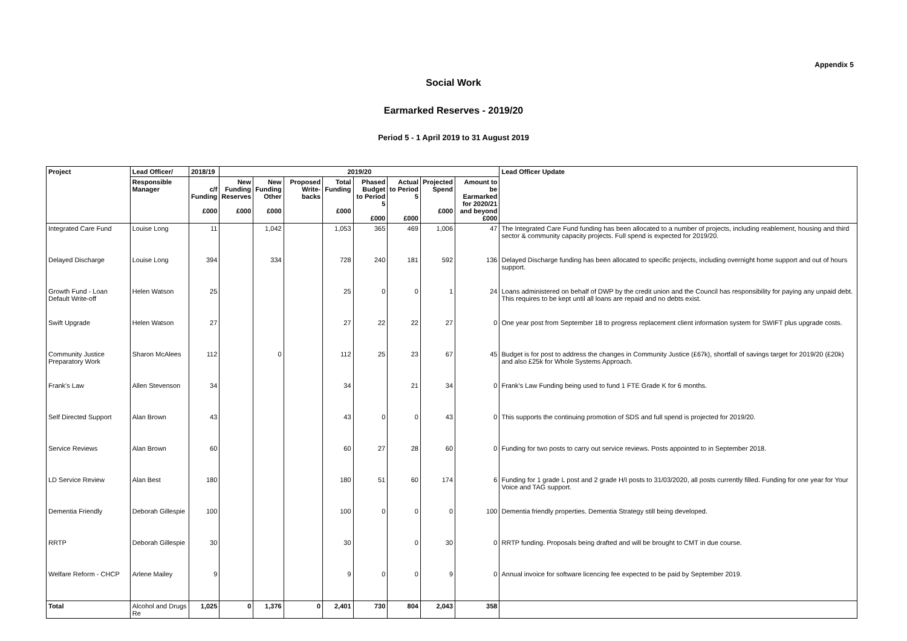Appendix 5
Social Work
Earmarked Reserves - 2019/20
Period 5 - 1 April 2019 to 31 August 2019
| Project | Lead Officer/ | 2018/19 | 2019/20 | | | | | | | | Lead Officer Update |
| --- | --- | --- | --- | --- | --- | --- | --- | --- | --- | --- | --- |
| | Responsible Manager | c/f Funding £000 | New Funding Reserves £000 | New Funding Other £000 | Proposed Write-backs | Total Funding £000 | Phased Budget to Period 5 £000 | Actual to Period 5 £000 | Projected Spend £000 | Amount to be Earmarked for 2020/21 and beyond £000 | |
| Integrated Care Fund | Louise Long | 11 | | 1,042 | | 1,053 | 365 | 469 | 1,006 | 47 | The Integrated Care Fund funding has been allocated to a number of projects, including reablement, housing and third sector & community capacity projects. Full spend is expected for 2019/20. |
| Delayed Discharge | Louise Long | 394 | | 334 | | 728 | 240 | 181 | 592 | 136 | Delayed Discharge funding has been allocated to specific projects, including overnight home support and out of hours support. |
| Growth Fund - Loan Default Write-off | Helen Watson | 25 | | | | 25 | 0 | 0 | 1 | 24 | Loans administered on behalf of DWP by the credit union and the Council has responsibility for paying any unpaid debt. This requires to be kept until all loans are repaid and no debts exist. |
| Swift Upgrade | Helen Watson | 27 | | | | 27 | 22 | 22 | 27 | 0 | One year post from September 18 to progress replacement client information system for SWIFT plus upgrade costs. |
| Community Justice Preparatory Work | Sharon McAlees | 112 | | 0 | | 112 | 25 | 23 | 67 | 45 | Budget is for post to address the changes in Community Justice (£67k), shortfall of savings target for 2019/20 (£20k) and also £25k for Whole Systems Approach. |
| Frank's Law | Allen Stevenson | 34 | | | | 34 | | 21 | 34 | 0 | Frank's Law Funding being used to fund 1 FTE Grade K for 6 months. |
| Self Directed Support | Alan Brown | 43 | | | | 43 | 0 | 0 | 43 | 0 | This supports the continuing promotion of SDS and full spend is projected for 2019/20. |
| Service Reviews | Alan Brown | 60 | | | | 60 | 27 | 28 | 60 | 0 | Funding for two posts to carry out service reviews. Posts appointed to in September 2018. |
| LD Service Review | Alan Best | 180 | | | | 180 | 51 | 60 | 174 | 6 | Funding for 1 grade L post and 2 grade H/I posts to 31/03/2020, all posts currently filled. Funding for one year for Your Voice and TAG support. |
| Dementia Friendly | Deborah Gillespie | 100 | | | | 100 | 0 | 0 | 0 | 100 | Dementia friendly properties. Dementia Strategy still being developed. |
| RRTP | Deborah Gillespie | 30 | | | | 30 | | 0 | 30 | 0 | RRTP funding. Proposals being drafted and will be brought to CMT in due course. |
| Welfare Reform - CHCP | Arlene Mailey | 9 | | | | 9 | 0 | 0 | 9 | 0 | Annual invoice for software licencing fee expected to be paid by September 2019. |
| Total | Alcohol and Drugs Re | 1,025 | 0 | 1,376 | 0 | 2,401 | 730 | 804 | 2,043 | 358 | |